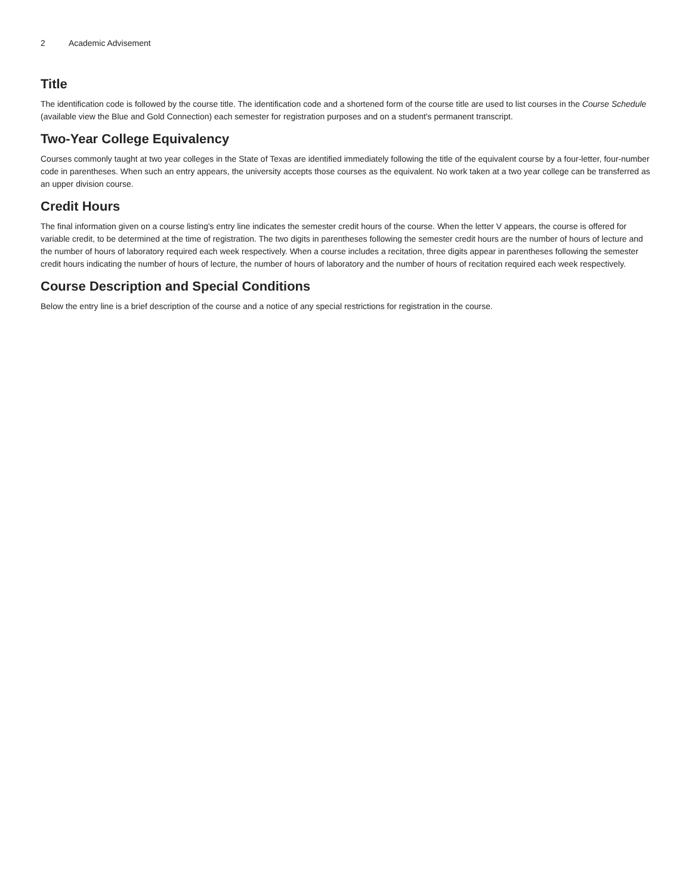2 Academic Advisement
Title
The identification code is followed by the course title. The identification code and a shortened form of the course title are used to list courses in the Course Schedule (available view the Blue and Gold Connection) each semester for registration purposes and on a student's permanent transcript.
Two-Year College Equivalency
Courses commonly taught at two year colleges in the State of Texas are identified immediately following the title of the equivalent course by a four-letter, four-number code in parentheses. When such an entry appears, the university accepts those courses as the equivalent. No work taken at a two year college can be transferred as an upper division course.
Credit Hours
The final information given on a course listing's entry line indicates the semester credit hours of the course. When the letter V appears, the course is offered for variable credit, to be determined at the time of registration. The two digits in parentheses following the semester credit hours are the number of hours of lecture and the number of hours of laboratory required each week respectively. When a course includes a recitation, three digits appear in parentheses following the semester credit hours indicating the number of hours of lecture, the number of hours of laboratory and the number of hours of recitation required each week respectively.
Course Description and Special Conditions
Below the entry line is a brief description of the course and a notice of any special restrictions for registration in the course.